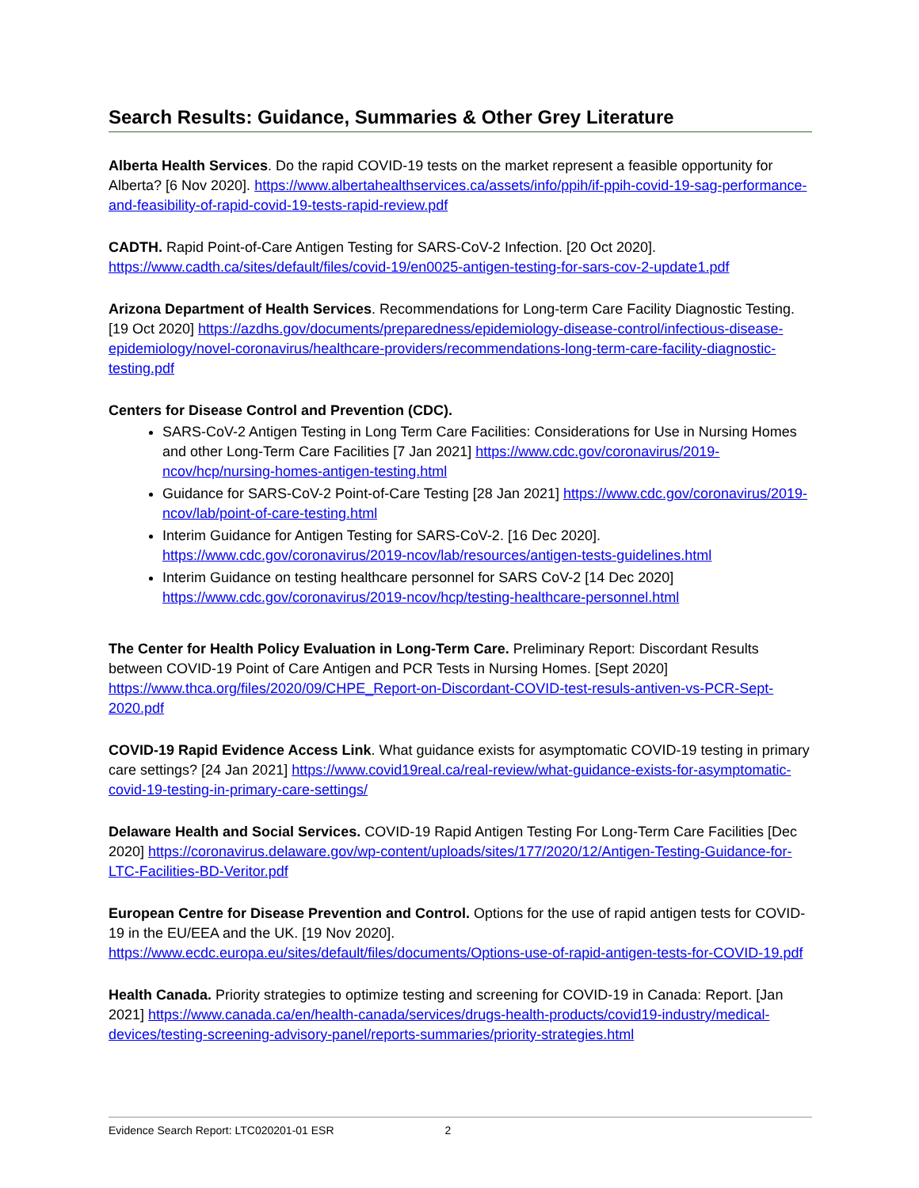Search Results: Guidance, Summaries & Other Grey Literature
Alberta Health Services. Do the rapid COVID-19 tests on the market represent a feasible opportunity for Alberta? [6 Nov 2020]. https://www.albertahealthservices.ca/assets/info/ppih/if-ppih-covid-19-sag-performance-and-feasibility-of-rapid-covid-19-tests-rapid-review.pdf
CADTH. Rapid Point-of-Care Antigen Testing for SARS-CoV-2 Infection. [20 Oct 2020]. https://www.cadth.ca/sites/default/files/covid-19/en0025-antigen-testing-for-sars-cov-2-update1.pdf
Arizona Department of Health Services. Recommendations for Long-term Care Facility Diagnostic Testing. [19 Oct 2020] https://azdhs.gov/documents/preparedness/epidemiology-disease-control/infectious-disease-epidemiology/novel-coronavirus/healthcare-providers/recommendations-long-term-care-facility-diagnostic-testing.pdf
Centers for Disease Control and Prevention (CDC).
SARS-CoV-2 Antigen Testing in Long Term Care Facilities: Considerations for Use in Nursing Homes and other Long-Term Care Facilities [7 Jan 2021] https://www.cdc.gov/coronavirus/2019-ncov/hcp/nursing-homes-antigen-testing.html
Guidance for SARS-CoV-2 Point-of-Care Testing [28 Jan 2021] https://www.cdc.gov/coronavirus/2019-ncov/lab/point-of-care-testing.html
Interim Guidance for Antigen Testing for SARS-CoV-2. [16 Dec 2020]. https://www.cdc.gov/coronavirus/2019-ncov/lab/resources/antigen-tests-guidelines.html
Interim Guidance on testing healthcare personnel for SARS CoV-2 [14 Dec 2020] https://www.cdc.gov/coronavirus/2019-ncov/hcp/testing-healthcare-personnel.html
The Center for Health Policy Evaluation in Long-Term Care. Preliminary Report: Discordant Results between COVID-19 Point of Care Antigen and PCR Tests in Nursing Homes. [Sept 2020] https://www.thca.org/files/2020/09/CHPE_Report-on-Discordant-COVID-test-resuls-antiven-vs-PCR-Sept-2020.pdf
COVID-19 Rapid Evidence Access Link. What guidance exists for asymptomatic COVID-19 testing in primary care settings? [24 Jan 2021] https://www.covid19real.ca/real-review/what-guidance-exists-for-asymptomatic-covid-19-testing-in-primary-care-settings/
Delaware Health and Social Services. COVID-19 Rapid Antigen Testing For Long-Term Care Facilities [Dec 2020] https://coronavirus.delaware.gov/wp-content/uploads/sites/177/2020/12/Antigen-Testing-Guidance-for-LTC-Facilities-BD-Veritor.pdf
European Centre for Disease Prevention and Control. Options for the use of rapid antigen tests for COVID-19 in the EU/EEA and the UK. [19 Nov 2020]. https://www.ecdc.europa.eu/sites/default/files/documents/Options-use-of-rapid-antigen-tests-for-COVID-19.pdf
Health Canada. Priority strategies to optimize testing and screening for COVID-19 in Canada: Report. [Jan 2021] https://www.canada.ca/en/health-canada/services/drugs-health-products/covid19-industry/medical-devices/testing-screening-advisory-panel/reports-summaries/priority-strategies.html
Evidence Search Report: LTC020201-01 ESR 2